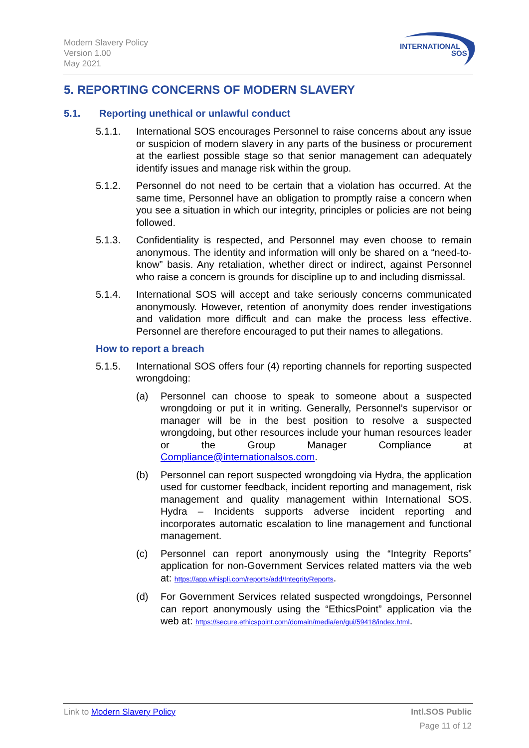Modern Slavery Policy
Version 1.00
May 2021
INTERNATIONAL
SOS
5. REPORTING CONCERNS OF MODERN SLAVERY
5.1. Reporting unethical or unlawful conduct
5.1.1. International SOS encourages Personnel to raise concerns about any issue or suspicion of modern slavery in any parts of the business or procurement at the earliest possible stage so that senior management can adequately identify issues and manage risk within the group.
5.1.2. Personnel do not need to be certain that a violation has occurred. At the same time, Personnel have an obligation to promptly raise a concern when you see a situation in which our integrity, principles or policies are not being followed.
5.1.3. Confidentiality is respected, and Personnel may even choose to remain anonymous. The identity and information will only be shared on a “need-to-know” basis. Any retaliation, whether direct or indirect, against Personnel who raise a concern is grounds for discipline up to and including dismissal.
5.1.4. International SOS will accept and take seriously concerns communicated anonymously. However, retention of anonymity does render investigations and validation more difficult and can make the process less effective. Personnel are therefore encouraged to put their names to allegations.
How to report a breach
5.1.5. International SOS offers four (4) reporting channels for reporting suspected wrongdoing:
(a) Personnel can choose to speak to someone about a suspected wrongdoing or put it in writing. Generally, Personnel’s supervisor or manager will be in the best position to resolve a suspected wrongdoing, but other resources include your human resources leader or the Group Manager Compliance at Compliance@internationalsos.com.
(b) Personnel can report suspected wrongdoing via Hydra, the application used for customer feedback, incident reporting and management, risk management and quality management within International SOS. Hydra – Incidents supports adverse incident reporting and incorporates automatic escalation to line management and functional management.
(c) Personnel can report anonymously using the “Integrity Reports” application for non-Government Services related matters via the web at: https://app.whispli.com/reports/add/IntegrityReports.
(d) For Government Services related suspected wrongdoings, Personnel can report anonymously using the “EthicsPoint” application via the web at: https://secure.ethicspoint.com/domain/media/en/gui/59418/index.html.
Link to Modern Slavery Policy Intl.SOS Public
Page 11 of 12